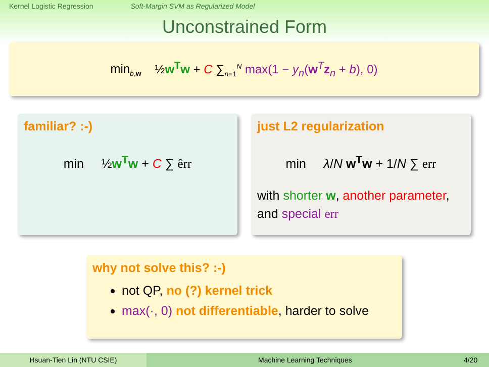Kernel Logistic Regression Soft-Margin SVM as Regularized Model
Unconstrained Form
min<sub>b,w</sub> ½w<sup>T</sup>w + C ∑<sub>n=1</sub><sup>N</sup> max(1 − y<sub>n</sub>(w<sup>T</sup>z<sub>n</sub> + b), 0)
familiar? :-)
min ½w<sup>T</sup>w + C ∑ êrr
just L2 regularization
min λ/N w<sup>T</sup>w + 1/N ∑ err
with shorter w, another parameter, and special err
why not solve this? :-)
not QP, no (?) kernel trick
max(·, 0) not differentiable, harder to solve
Hsuan-Tien Lin (NTU CSIE) Machine Learning Techniques 4/20